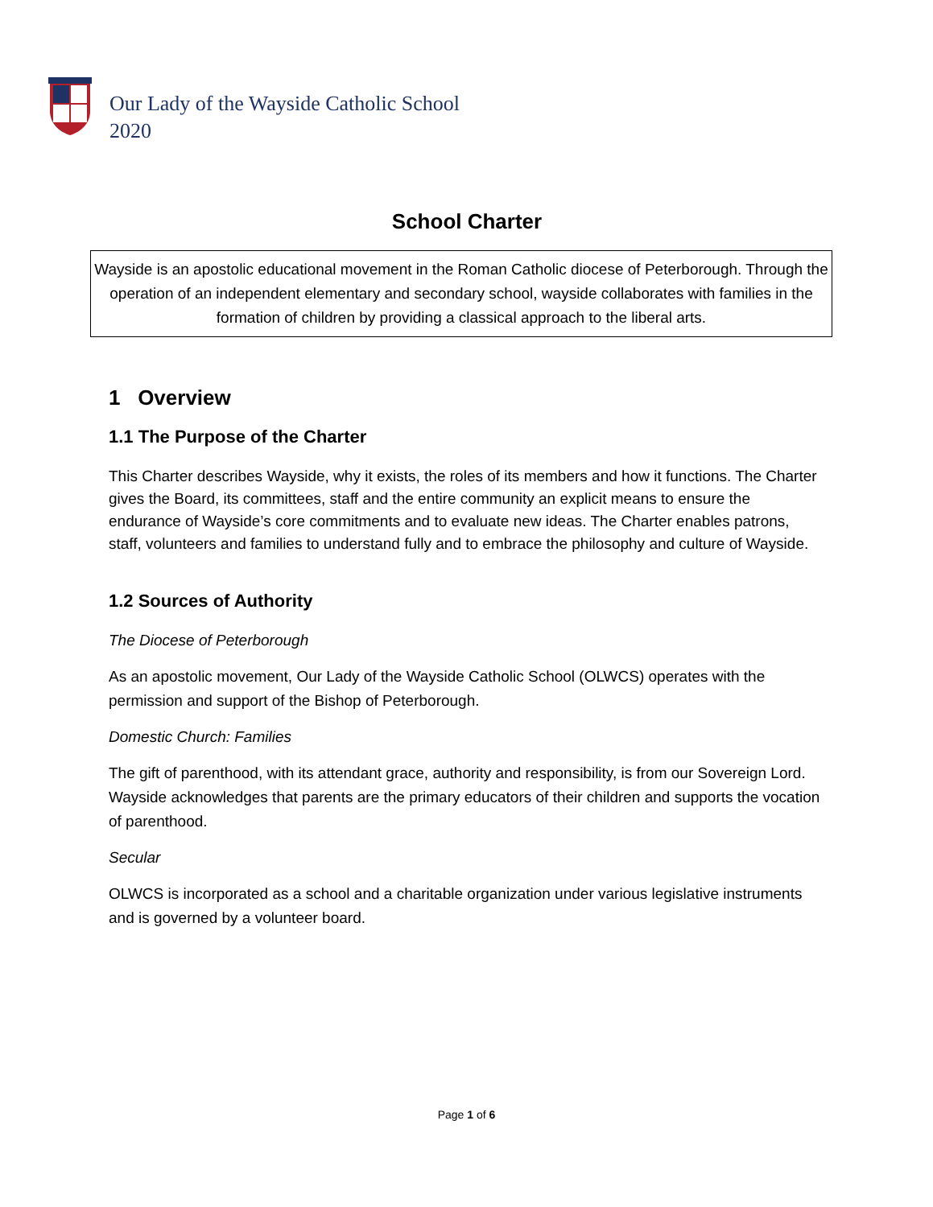Our Lady of the Wayside Catholic School
2020
School Charter
Wayside is an apostolic educational movement in the Roman Catholic diocese of Peterborough. Through the operation of an independent elementary and secondary school, wayside collaborates with families in the formation of children by providing a classical approach to the liberal arts.
1 Overview
1.1 The Purpose of the Charter
This Charter describes Wayside, why it exists, the roles of its members and how it functions. The Charter gives the Board, its committees, staff and the entire community an explicit means to ensure the endurance of Wayside’s core commitments and to evaluate new ideas. The Charter enables patrons, staff, volunteers and families to understand fully and to embrace the philosophy and culture of Wayside.
1.2 Sources of Authority
The Diocese of Peterborough
As an apostolic movement, Our Lady of the Wayside Catholic School (OLWCS) operates with the permission and support of the Bishop of Peterborough.
Domestic Church: Families
The gift of parenthood, with its attendant grace, authority and responsibility, is from our Sovereign Lord. Wayside acknowledges that parents are the primary educators of their children and supports the vocation of parenthood.
Secular
OLWCS is incorporated as a school and a charitable organization under various legislative instruments and is governed by a volunteer board.
Page 1 of 6